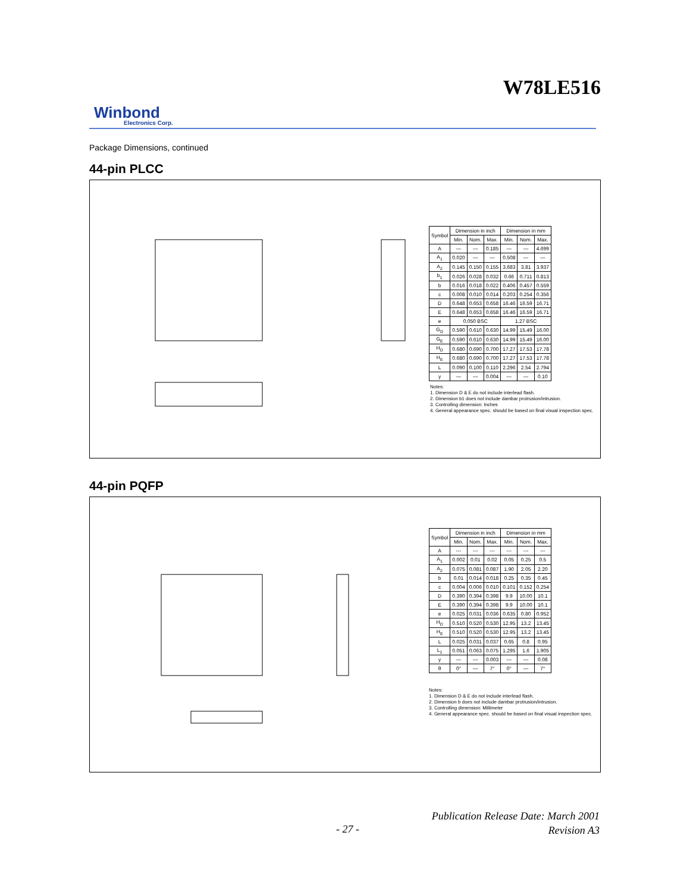W78LE516
Winbond
Electronics Corp.
Package Dimensions, continued
44-pin PLCC
| Symbol | Dimension in inch | | | Dimension in mm | | |
| --- | --- | --- | --- | --- | --- | --- |
| | Min. | Nom. | Max. | Min. | Nom. | Max. |
| A | — | — | 0.185 | — | — | 4.699 |
| A<sub>1</sub> | 0.020 | — | — | 0.508 | — | — |
| A<sub>2</sub> | 0.145 | 0.150 | 0.155 | 3.683 | 3.81 | 3.937 |
| b<sub>1</sub> | 0.026 | 0.028 | 0.032 | 0.66 | 0.711 | 0.813 |
| b | 0.016 | 0.018 | 0.022 | 0.406 | 0.457 | 0.559 |
| c | 0.008 | 0.010 | 0.014 | 0.203 | 0.254 | 0.356 |
| D | 0.648 | 0.653 | 0.658 | 16.46 | 16.59 | 16.71 |
| E | 0.648 | 0.653 | 0.658 | 16.46 | 16.59 | 16.71 |
| e | 0.050 BSC | | | 1.27 BSC | | |
| G<sub>D</sub> | 0.590 | 0.610 | 0.630 | 14.99 | 15.49 | 16.00 |
| G<sub>E</sub> | 0.590 | 0.610 | 0.630 | 14.99 | 15.49 | 16.00 |
| H<sub>D</sub> | 0.680 | 0.690 | 0.700 | 17.27 | 17.53 | 17.78 |
| H<sub>E</sub> | 0.680 | 0.690 | 0.700 | 17.27 | 17.53 | 17.78 |
| L | 0.090 | 0.100 | 0.110 | 2.296 | 2.54 | 2.794 |
| y | — | — | 0.004 | — | — | 0.10 |
Notes:
1. Dimension D & E do not include interlead flash.
2. Dimension b1 does not include dambar protrusion/intrusion.
3. Controlling dimension: Inches
4. General appearance spec. should be based on final visual inspection spec.
44-pin PQFP
| Symbol | Dimension in inch | | | Dimension in mm | | |
| --- | --- | --- | --- | --- | --- | --- |
| | Min. | Nom. | Max. | Min. | Nom. | Max. |
| A | --- | --- | --- | --- | --- | --- |
| A<sub>1</sub> | 0.002 | 0.01 | 0.02 | 0.05 | 0.25 | 0.5 |
| A<sub>2</sub> | 0.075 | 0.081 | 0.087 | 1.90 | 2.05 | 2.20 |
| b | 0.01 | 0.014 | 0.018 | 0.25 | 0.35 | 0.45 |
| c | 0.004 | 0.006 | 0.010 | 0.101 | 0.152 | 0.254 |
| D | 0.390 | 0.394 | 0.398 | 9.9 | 10.00 | 10.1 |
| E | 0.390 | 0.394 | 0.398 | 9.9 | 10.00 | 10.1 |
| e | 0.025 | 0.031 | 0.036 | 0.635 | 0.80 | 0.952 |
| H<sub>D</sub> | 0.510 | 0.520 | 0.530 | 12.95 | 13.2 | 13.45 |
| H<sub>E</sub> | 0.510 | 0.520 | 0.530 | 12.95 | 13.2 | 13.45 |
| L | 0.025 | 0.031 | 0.037 | 0.65 | 0.8 | 0.95 |
| L<sub>1</sub> | 0.051 | 0.063 | 0.075 | 1.295 | 1.6 | 1.905 |
| y | — | — | 0.003 | — | — | 0.08 |
| θ | 0° | — | 7° | 0° | — | 7° |
Notes:
1. Dimension D & E do not include interlead flash.
2. Dimension b does not include dambar protrusion/intrusion.
3. Controlling dimension: Millimeter
4. General appearance spec. should be based on final visual inspection spec.
- 27 -
Publication Release Date: March 2001
Revision A3